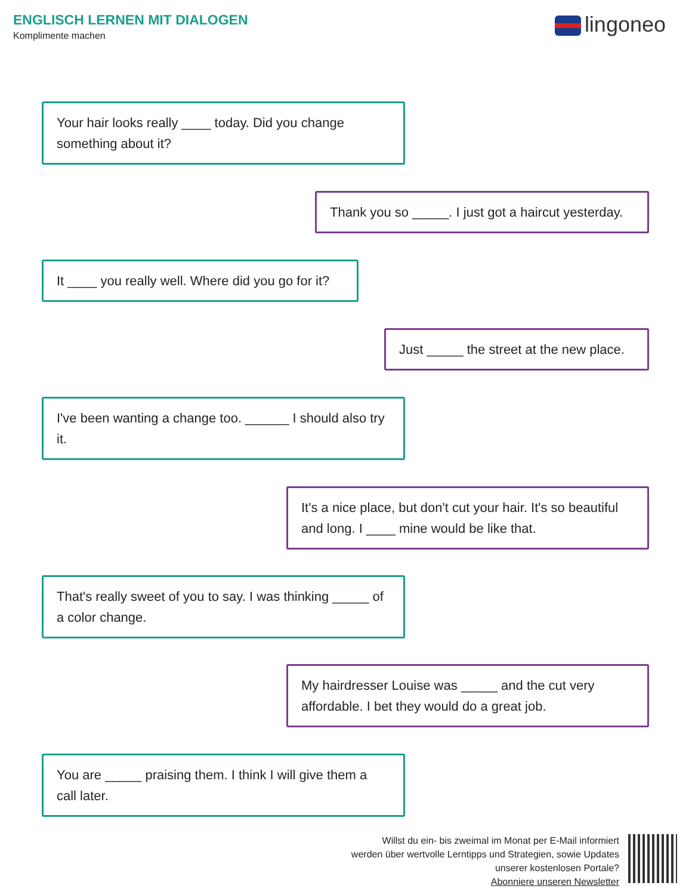ENGLISCH LERNEN MIT DIALOGEN
Komplimente machen
lingoneo
Your hair looks really ____ today. Did you change something about it?
Thank you so _____. I just got a haircut yesterday.
It ____ you really well. Where did you go for it?
Just _____ the street at the new place.
I've been wanting a change too. ______ I should also try it.
It's a nice place, but don't cut your hair. It's so beautiful and long. I ____ mine would be like that.
That's really sweet of you to say. I was thinking _____ of a color change.
My hairdresser Louise was _____ and the cut very affordable. I bet they would do a great job.
You are _____ praising them. I think I will give them a call later.
Willst du ein- bis zweimal im Monat per E-Mail informiert
werden über wertvolle Lerntipps und Strategien, sowie Updates
unserer kostenlosen Portale?
Abonniere unseren Newsletter